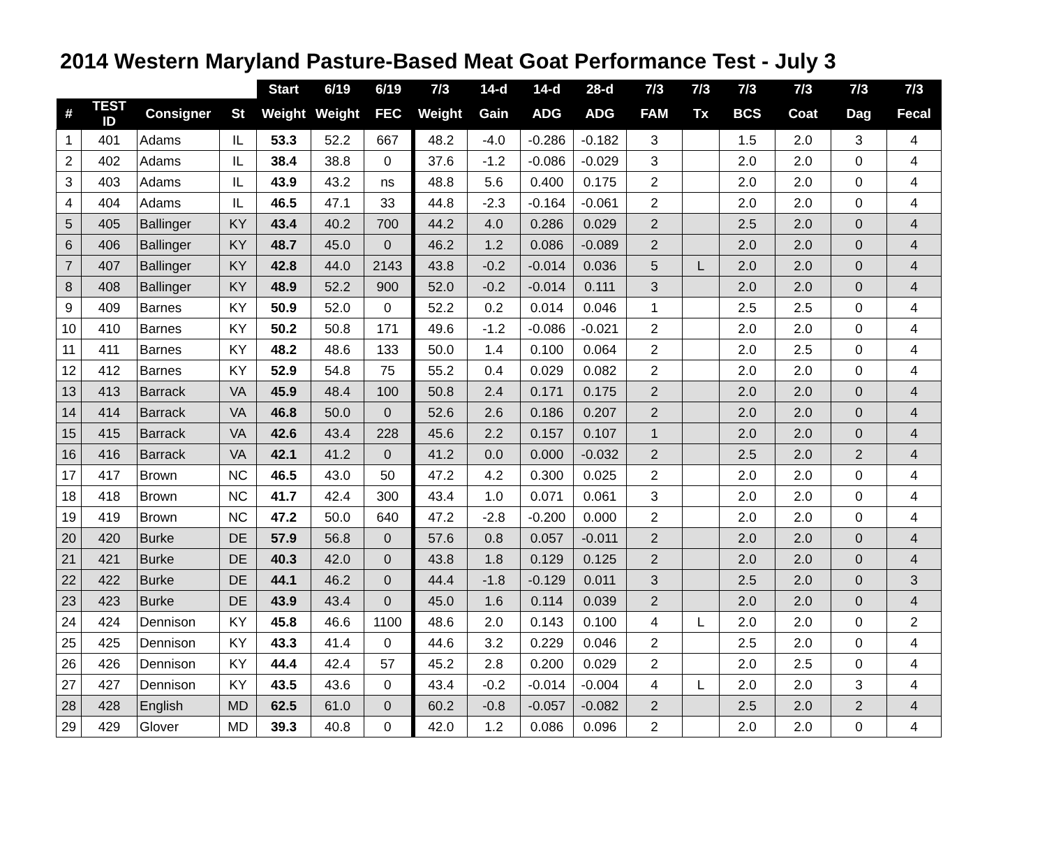2014 Western Maryland Pasture-Based Meat Goat Performance Test - July 3
| | | | | Start | 6/19 | 6/19 | 7/3 | 14-d | 14-d | 28-d | 7/3 | 7/3 | 7/3 | 7/3 | 7/3 | 7/3 |
| --- | --- | --- | --- | --- | --- | --- | --- | --- | --- | --- | --- | --- | --- | --- | --- | --- |
| # | TEST ID | Consigner | St | Weight | Weight | FEC | Weight | Gain | ADG | ADG | FAM | Tx | BCS | Coat | Dag | Fecal |
| 1 | 401 | Adams | IL | 53.3 | 52.2 | 667 | 48.2 | -4.0 | -0.286 | -0.182 | 3 | | 1.5 | 2.0 | 3 | 4 |
| 2 | 402 | Adams | IL | 38.4 | 38.8 | 0 | 37.6 | -1.2 | -0.086 | -0.029 | 3 | | 2.0 | 2.0 | 0 | 4 |
| 3 | 403 | Adams | IL | 43.9 | 43.2 | ns | 48.8 | 5.6 | 0.400 | 0.175 | 2 | | 2.0 | 2.0 | 0 | 4 |
| 4 | 404 | Adams | IL | 46.5 | 47.1 | 33 | 44.8 | -2.3 | -0.164 | -0.061 | 2 | | 2.0 | 2.0 | 0 | 4 |
| 5 | 405 | Ballinger | KY | 43.4 | 40.2 | 700 | 44.2 | 4.0 | 0.286 | 0.029 | 2 | | 2.5 | 2.0 | 0 | 4 |
| 6 | 406 | Ballinger | KY | 48.7 | 45.0 | 0 | 46.2 | 1.2 | 0.086 | -0.089 | 2 | | 2.0 | 2.0 | 0 | 4 |
| 7 | 407 | Ballinger | KY | 42.8 | 44.0 | 2143 | 43.8 | -0.2 | -0.014 | 0.036 | 5 | L | 2.0 | 2.0 | 0 | 4 |
| 8 | 408 | Ballinger | KY | 48.9 | 52.2 | 900 | 52.0 | -0.2 | -0.014 | 0.111 | 3 | | 2.0 | 2.0 | 0 | 4 |
| 9 | 409 | Barnes | KY | 50.9 | 52.0 | 0 | 52.2 | 0.2 | 0.014 | 0.046 | 1 | | 2.5 | 2.5 | 0 | 4 |
| 10 | 410 | Barnes | KY | 50.2 | 50.8 | 171 | 49.6 | -1.2 | -0.086 | -0.021 | 2 | | 2.0 | 2.0 | 0 | 4 |
| 11 | 411 | Barnes | KY | 48.2 | 48.6 | 133 | 50.0 | 1.4 | 0.100 | 0.064 | 2 | | 2.0 | 2.5 | 0 | 4 |
| 12 | 412 | Barnes | KY | 52.9 | 54.8 | 75 | 55.2 | 0.4 | 0.029 | 0.082 | 2 | | 2.0 | 2.0 | 0 | 4 |
| 13 | 413 | Barrack | VA | 45.9 | 48.4 | 100 | 50.8 | 2.4 | 0.171 | 0.175 | 2 | | 2.0 | 2.0 | 0 | 4 |
| 14 | 414 | Barrack | VA | 46.8 | 50.0 | 0 | 52.6 | 2.6 | 0.186 | 0.207 | 2 | | 2.0 | 2.0 | 0 | 4 |
| 15 | 415 | Barrack | VA | 42.6 | 43.4 | 228 | 45.6 | 2.2 | 0.157 | 0.107 | 1 | | 2.0 | 2.0 | 0 | 4 |
| 16 | 416 | Barrack | VA | 42.1 | 41.2 | 0 | 41.2 | 0.0 | 0.000 | -0.032 | 2 | | 2.5 | 2.0 | 2 | 4 |
| 17 | 417 | Brown | NC | 46.5 | 43.0 | 50 | 47.2 | 4.2 | 0.300 | 0.025 | 2 | | 2.0 | 2.0 | 0 | 4 |
| 18 | 418 | Brown | NC | 41.7 | 42.4 | 300 | 43.4 | 1.0 | 0.071 | 0.061 | 3 | | 2.0 | 2.0 | 0 | 4 |
| 19 | 419 | Brown | NC | 47.2 | 50.0 | 640 | 47.2 | -2.8 | -0.200 | 0.000 | 2 | | 2.0 | 2.0 | 0 | 4 |
| 20 | 420 | Burke | DE | 57.9 | 56.8 | 0 | 57.6 | 0.8 | 0.057 | -0.011 | 2 | | 2.0 | 2.0 | 0 | 4 |
| 21 | 421 | Burke | DE | 40.3 | 42.0 | 0 | 43.8 | 1.8 | 0.129 | 0.125 | 2 | | 2.0 | 2.0 | 0 | 4 |
| 22 | 422 | Burke | DE | 44.1 | 46.2 | 0 | 44.4 | -1.8 | -0.129 | 0.011 | 3 | | 2.5 | 2.0 | 0 | 3 |
| 23 | 423 | Burke | DE | 43.9 | 43.4 | 0 | 45.0 | 1.6 | 0.114 | 0.039 | 2 | | 2.0 | 2.0 | 0 | 4 |
| 24 | 424 | Dennison | KY | 45.8 | 46.6 | 1100 | 48.6 | 2.0 | 0.143 | 0.100 | 4 | L | 2.0 | 2.0 | 0 | 2 |
| 25 | 425 | Dennison | KY | 43.3 | 41.4 | 0 | 44.6 | 3.2 | 0.229 | 0.046 | 2 | | 2.5 | 2.0 | 0 | 4 |
| 26 | 426 | Dennison | KY | 44.4 | 42.4 | 57 | 45.2 | 2.8 | 0.200 | 0.029 | 2 | | 2.0 | 2.5 | 0 | 4 |
| 27 | 427 | Dennison | KY | 43.5 | 43.6 | 0 | 43.4 | -0.2 | -0.014 | -0.004 | 4 | L | 2.0 | 2.0 | 3 | 4 |
| 28 | 428 | English | MD | 62.5 | 61.0 | 0 | 60.2 | -0.8 | -0.057 | -0.082 | 2 | | 2.5 | 2.0 | 2 | 4 |
| 29 | 429 | Glover | MD | 39.3 | 40.8 | 0 | 42.0 | 1.2 | 0.086 | 0.096 | 2 | | 2.0 | 2.0 | 0 | 4 |